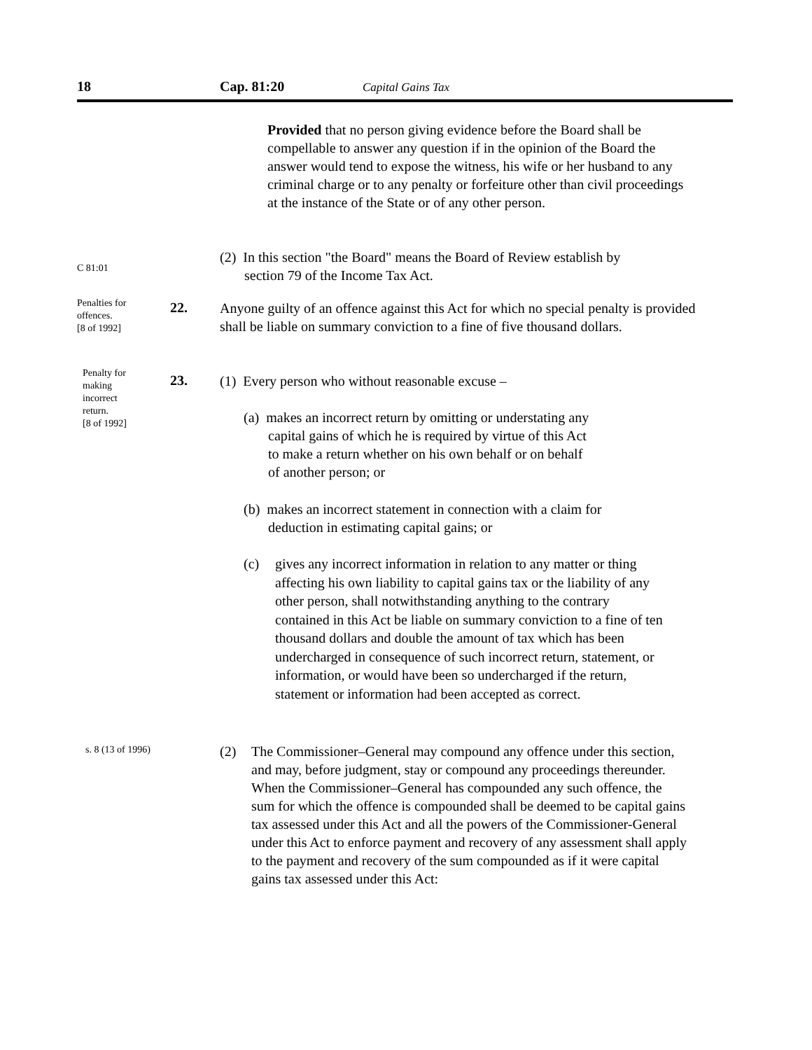18 Cap. 81:20 Capital Gains Tax
Provided that no person giving evidence before the Board shall be compellable to answer any question if in the opinion of the Board the answer would tend to expose the witness, his wife or her husband to any criminal charge or to any penalty or forfeiture other than civil proceedings at the instance of the State or of any other person.
C 81:01
(2) In this section "the Board" means the Board of Review establish by
section 79 of the Income Tax Act.
Penalties for
offences.
[8 of 1992]
22.
Anyone guilty of an offence against this Act for which no special penalty is provided shall be liable on summary conviction to a fine of five thousand dollars.
Penalty for
making
incorrect
return.
[8 of 1992]
23.
(1) Every person who without reasonable excuse –
(a) makes an incorrect return by omitting or understating any
capital gains of which he is required by virtue of this Act
to make a return whether on his own behalf or on behalf
of another person; or
(b) makes an incorrect statement in connection with a claim for
deduction in estimating capital gains; or
(c)
gives any incorrect information in relation to any matter or thing affecting his own liability to capital gains tax or the liability of any other person, shall notwithstanding anything to the contrary contained in this Act be liable on summary conviction to a fine of ten thousand dollars and double the amount of tax which has been undercharged in consequence of such incorrect return, statement, or information, or would have been so undercharged if the return, statement or information had been accepted as correct.
s. 8 (13 of 1996) (2)
The Commissioner–General may compound any offence under this section, and may, before judgment, stay or compound any proceedings thereunder. When the Commissioner–General has compounded any such offence, the sum for which the offence is compounded shall be deemed to be capital gains tax assessed under this Act and all the powers of the Commissioner-General under this Act to enforce payment and recovery of any assessment shall apply to the payment and recovery of the sum compounded as if it were capital gains tax assessed under this Act: